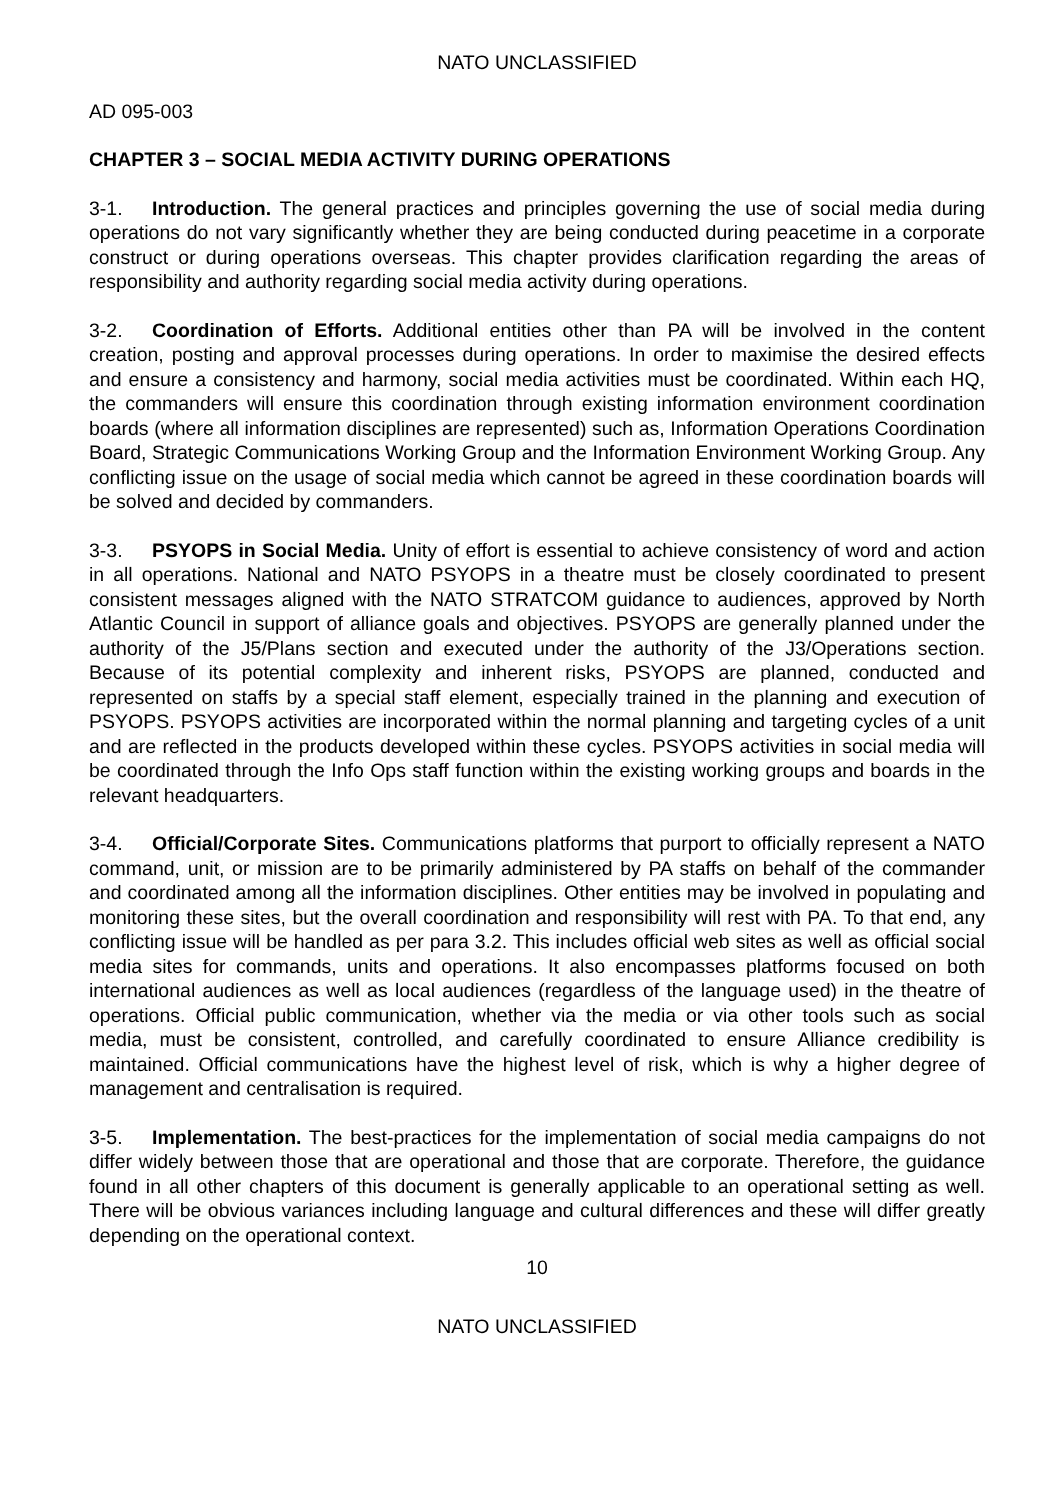NATO UNCLASSIFIED
AD 095-003
CHAPTER 3 – SOCIAL MEDIA ACTIVITY DURING OPERATIONS
3-1. Introduction. The general practices and principles governing the use of social media during operations do not vary significantly whether they are being conducted during peacetime in a corporate construct or during operations overseas. This chapter provides clarification regarding the areas of responsibility and authority regarding social media activity during operations.
3-2. Coordination of Efforts. Additional entities other than PA will be involved in the content creation, posting and approval processes during operations. In order to maximise the desired effects and ensure a consistency and harmony, social media activities must be coordinated. Within each HQ, the commanders will ensure this coordination through existing information environment coordination boards (where all information disciplines are represented) such as, Information Operations Coordination Board, Strategic Communications Working Group and the Information Environment Working Group. Any conflicting issue on the usage of social media which cannot be agreed in these coordination boards will be solved and decided by commanders.
3-3. PSYOPS in Social Media. Unity of effort is essential to achieve consistency of word and action in all operations. National and NATO PSYOPS in a theatre must be closely coordinated to present consistent messages aligned with the NATO STRATCOM guidance to audiences, approved by North Atlantic Council in support of alliance goals and objectives. PSYOPS are generally planned under the authority of the J5/Plans section and executed under the authority of the J3/Operations section. Because of its potential complexity and inherent risks, PSYOPS are planned, conducted and represented on staffs by a special staff element, especially trained in the planning and execution of PSYOPS. PSYOPS activities are incorporated within the normal planning and targeting cycles of a unit and are reflected in the products developed within these cycles. PSYOPS activities in social media will be coordinated through the Info Ops staff function within the existing working groups and boards in the relevant headquarters.
3-4. Official/Corporate Sites. Communications platforms that purport to officially represent a NATO command, unit, or mission are to be primarily administered by PA staffs on behalf of the commander and coordinated among all the information disciplines. Other entities may be involved in populating and monitoring these sites, but the overall coordination and responsibility will rest with PA. To that end, any conflicting issue will be handled as per para 3.2. This includes official web sites as well as official social media sites for commands, units and operations. It also encompasses platforms focused on both international audiences as well as local audiences (regardless of the language used) in the theatre of operations. Official public communication, whether via the media or via other tools such as social media, must be consistent, controlled, and carefully coordinated to ensure Alliance credibility is maintained. Official communications have the highest level of risk, which is why a higher degree of management and centralisation is required.
3-5. Implementation. The best-practices for the implementation of social media campaigns do not differ widely between those that are operational and those that are corporate. Therefore, the guidance found in all other chapters of this document is generally applicable to an operational setting as well. There will be obvious variances including language and cultural differences and these will differ greatly depending on the operational context.
10
NATO UNCLASSIFIED